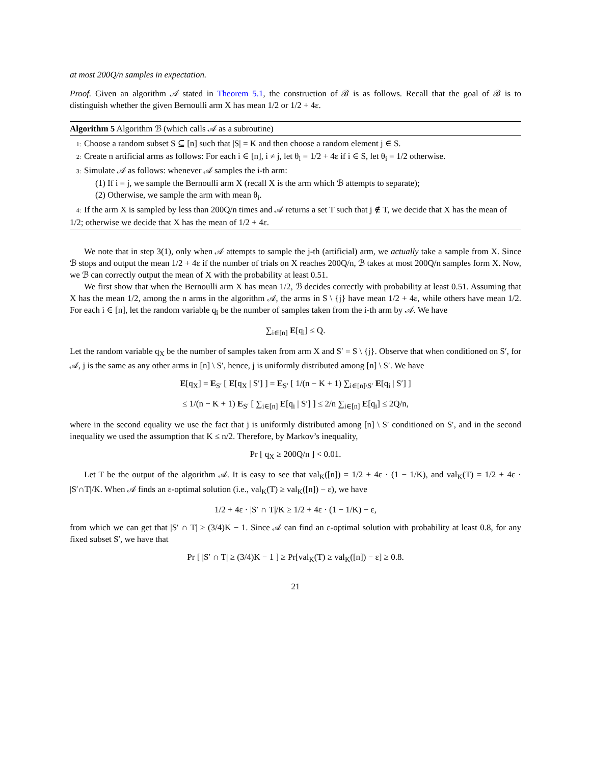at most 200Q/n samples in expectation.
Proof. Given an algorithm 𝒜 stated in Theorem 5.1, the construction of ℬ is as follows. Recall that the goal of ℬ is to distinguish whether the given Bernoulli arm X has mean 1/2 or 1/2 + 4ε.
Algorithm 5 Algorithm ℬ (which calls 𝒜 as a subroutine)
1: Choose a random subset S ⊆ [n] such that |S| = K and then choose a random element j ∈ S.
2: Create n artificial arms as follows: For each i ∈ [n], i ≠ j, let θ<sub>i</sub> = 1/2 + 4ε if i ∈ S, let θ<sub>i</sub> = 1/2 otherwise.
3: Simulate 𝒜 as follows: whenever 𝒜 samples the i-th arm:
(1) If i = j, we sample the Bernoulli arm X (recall X is the arm which ℬ attempts to separate);
(2) Otherwise, we sample the arm with mean θ<sub>i</sub>.
4: If the arm X is sampled by less than 200Q/n times and 𝒜 returns a set T such that j ∉ T, we decide that X has the mean of 1/2; otherwise we decide that X has the mean of 1/2 + 4ε.
We note that in step 3(1), only when 𝒜 attempts to sample the j-th (artificial) arm, we actually take a sample from X. Since ℬ stops and output the mean 1/2 + 4ε if the number of trials on X reaches 200Q/n, ℬ takes at most 200Q/n samples form X. Now, we ℬ can correctly output the mean of X with the probability at least 0.51.
We first show that when the Bernoulli arm X has mean 1/2, ℬ decides correctly with probability at least 0.51. Assuming that X has the mean 1/2, among the n arms in the algorithm 𝒜, the arms in S \ {j} have mean 1/2 + 4ε, while others have mean 1/2. For each i ∈ [n], let the random variable q<sub>i</sub> be the number of samples taken from the i-th arm by 𝒜. We have
∑<sub>i∈[n]</sub> E[q<sub>i</sub>] ≤ Q.
Let the random variable q<sub>X</sub> be the number of samples taken from arm X and S′ = S \ {j}. Observe that when conditioned on S′, for 𝒜, j is the same as any other arms in [n] \ S′, hence, j is uniformly distributed among [n] \ S′. We have
E[q<sub>X</sub>] = E<sub>S′</sub> [ E[q<sub>X</sub> | S′] ] = E<sub>S′</sub> [ 1/(n − K + 1) ∑<sub>i∈[n]\S′</sub> E[q<sub>i</sub> | S′] ]
≤ 1/(n − K + 1) E<sub>S′</sub> [ ∑<sub>i∈[n]</sub> E[q<sub>i</sub> | S′] ] ≤ 2/n ∑<sub>i∈[n]</sub> E[q<sub>i</sub>] ≤ 2Q/n,
where in the second equality we use the fact that j is uniformly distributed among [n] \ S′ conditioned on S′, and in the second inequality we used the assumption that K ≤ n/2. Therefore, by Markov’s inequality,
Pr [ q<sub>X</sub> ≥ 200Q/n ] < 0.01.
Let T be the output of the algorithm 𝒜. It is easy to see that val<sub>K</sub>([n]) = 1/2 + 4ε · (1 − 1/K), and val<sub>K</sub>(T) = 1/2 + 4ε · |S′∩T|/K. When 𝒜 finds an ε-optimal solution (i.e., val<sub>K</sub>(T) ≥ val<sub>K</sub>([n]) − ε), we have
1/2 + 4ε · |S′ ∩ T|/K ≥ 1/2 + 4ε · (1 − 1/K) − ε,
from which we can get that |S′ ∩ T| ≥ (3/4)K − 1. Since 𝒜 can find an ε-optimal solution with probability at least 0.8, for any fixed subset S′, we have that
Pr [ |S′ ∩ T| ≥ (3/4)K − 1 ] ≥ Pr[val<sub>K</sub>(T) ≥ val<sub>K</sub>([n]) − ε] ≥ 0.8.
21